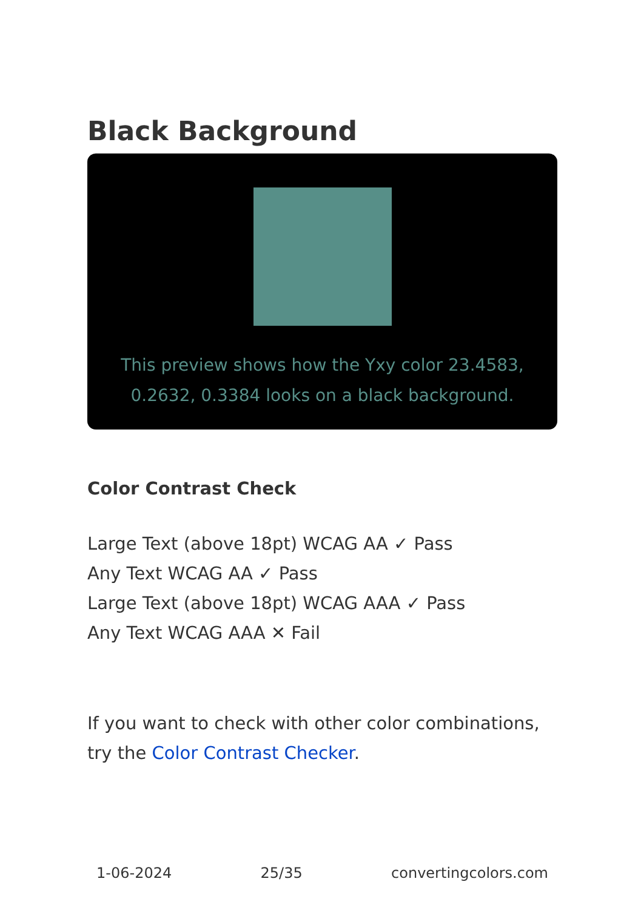Black Background
This preview shows how the Yxy color 23.4583, 0.2632, 0.3384 looks on a black background.
Color Contrast Check
Large Text (above 18pt) WCAG AA ✓ Pass
Any Text WCAG AA ✓ Pass
Large Text (above 18pt) WCAG AAA ✓ Pass
Any Text WCAG AAA ✕ Fail
If you want to check with other color combinations, try the Color Contrast Checker.
1-06-2024 25/35 convertingcolors.com